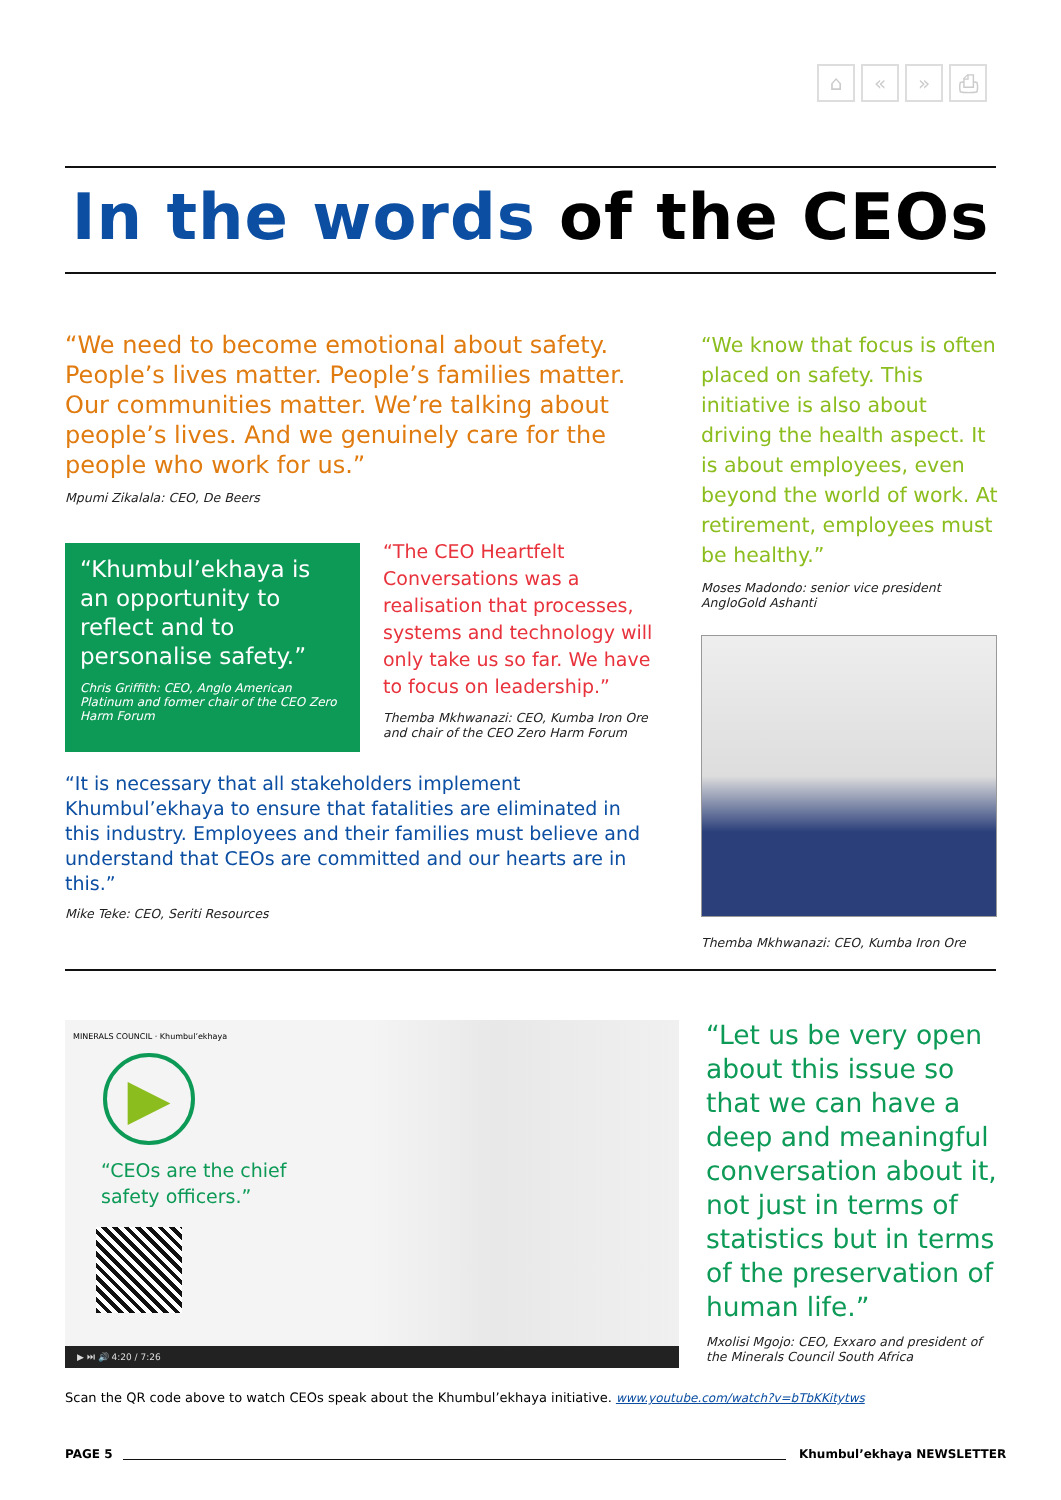⌂ « » ⎙
In the words of the CEOs
“We need to become emotional about safety. People’s lives matter. People’s families matter. Our communities matter. We’re talking about people’s lives. And we genuinely care for the people who work for us.”
Mpumi Zikalala: CEO, De Beers
“Khumbul’ekhaya is an opportunity to reflect and to personalise safety.”
Chris Griffith: CEO, Anglo American Platinum and former chair of the CEO Zero Harm Forum
“The CEO Heartfelt Conversations was a realisation that processes, systems and technology will only take us so far. We have to focus on leadership.”
Themba Mkhwanazi: CEO, Kumba Iron Ore and chair of the CEO Zero Harm Forum
“It is necessary that all stakeholders implement Khumbul’ekhaya to ensure that fatalities are eliminated in this industry. Employees and their families must believe and understand that CEOs are committed and our hearts are in this.”
Mike Teke: CEO, Seriti Resources
“We know that focus is often placed on safety. This initiative is also about driving the health aspect. It is about employees, even beyond the world of work. At retirement, employees must be healthy.”
Moses Madondo: senior vice president AngloGold Ashanti
Themba Mkhwanazi: CEO, Kumba Iron Ore
MINERALS COUNCIL · Khumbul’ekhaya
▶
“CEOs are the chief
safety officers.”
▶ ⏭ 🔊 4:20 / 7:26
“Let us be very open about this issue so that we can have a deep and meaningful conversation about it, not just in terms of statistics but in terms of the preservation of human life.”
Mxolisi Mgojo: CEO, Exxaro and president of the Minerals Council South Africa
Scan the QR code above to watch CEOs speak about the Khumbul’ekhaya initiative. www.youtube.com/watch?v=bTbKKitytws
PAGE 5 Khumbul’ekhaya NEWSLETTER